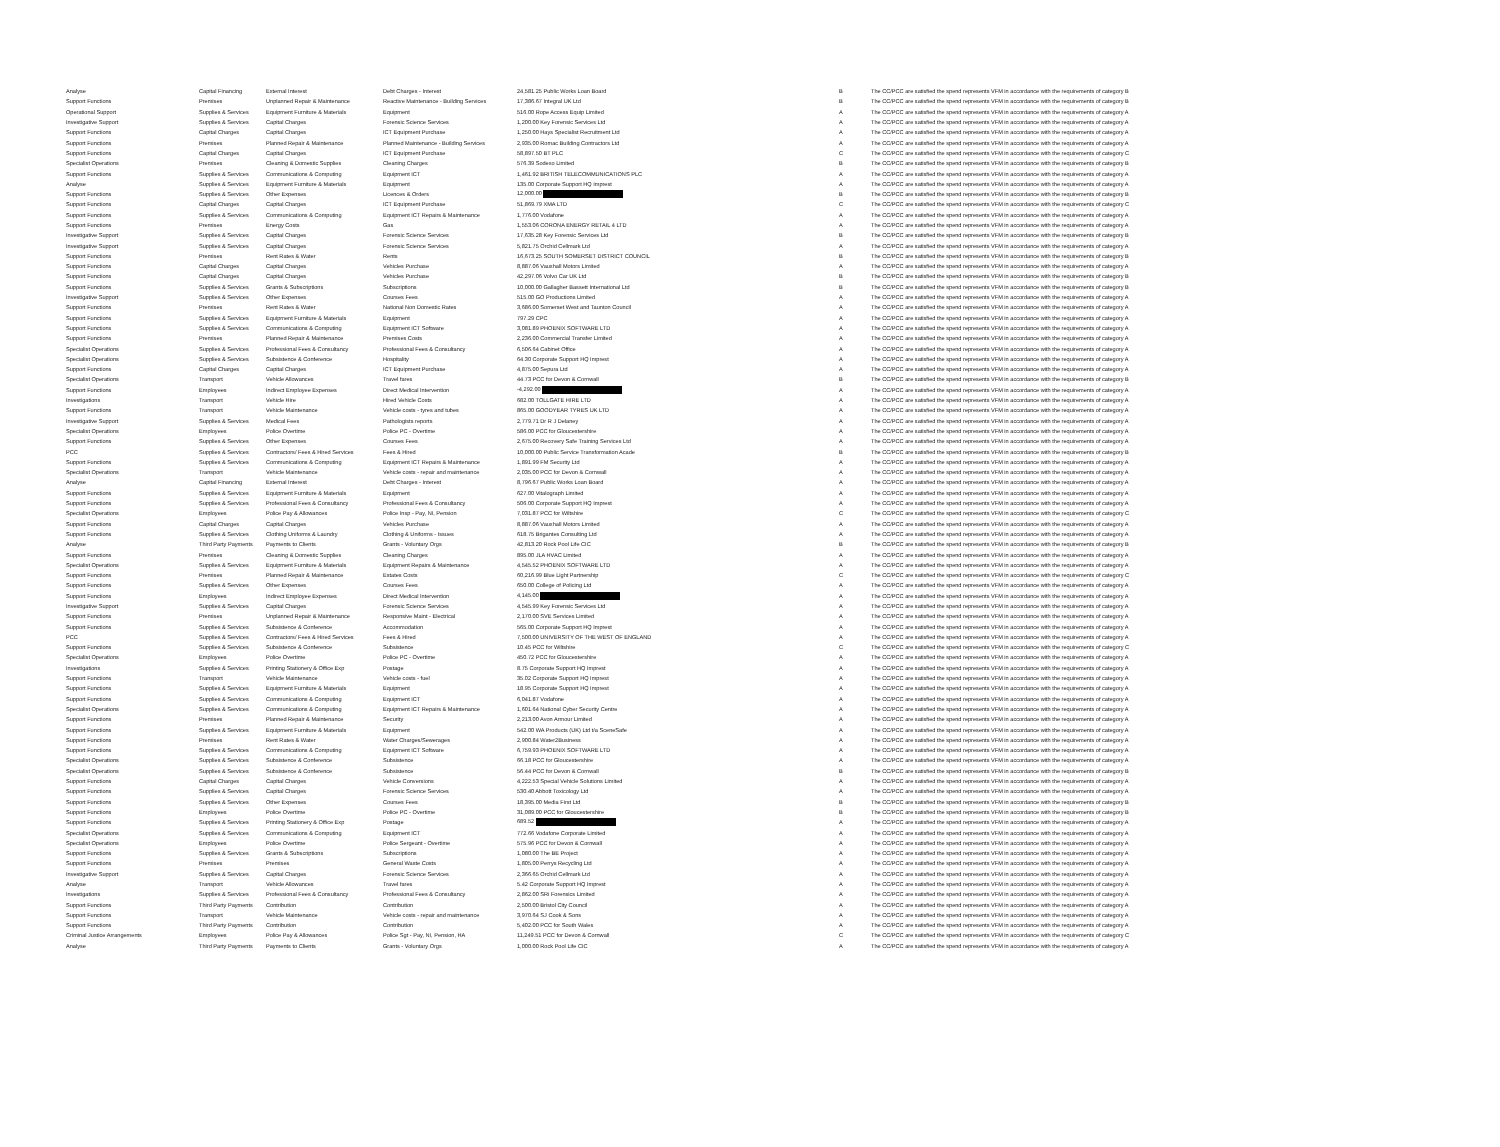| Analyse | Capital Financing | External Interest | Debt Charges - Interest | 24,581.25 Public Works Loan Board | B | The CC/PCC are satisfied the spend represents VFM in accordance with the requirements of category B |
| Support Functions | Premises | Unplanned Repair & Maintenance | Reactive Maintenance - Building Services | 17,386.67 Integral UK Ltd | B | The CC/PCC are satisfied the spend represents VFM in accordance with the requirements of category B |
| Operational Support | Supplies & Services | Equipment Furniture & Materials | Equipment | 516.00 Rope Access Equip Limited | A | The CC/PCC are satisfied the spend represents VFM in accordance with the requirements of category A |
| Investigative Support | Supplies & Services | Capital Charges | Forensic Science Services | 1,200.00 Key Forensic Services Ltd | A | The CC/PCC are satisfied the spend represents VFM in accordance with the requirements of category A |
| Support Functions | Capital Charges | Capital Charges | ICT Equipment Purchase | 1,250.00 Hays Specialist Recruitment Ltd | A | The CC/PCC are satisfied the spend represents VFM in accordance with the requirements of category A |
| Support Functions | Premises | Planned Repair & Maintenance | Planned Maintenance - Building Services | 2,935.00 Romac Building Contractors Ltd | A | The CC/PCC are satisfied the spend represents VFM in accordance with the requirements of category A |
| Support Functions | Capital Charges | Capital Charges | ICT Equipment Purchase | 58,897.50 BT PLC | C | The CC/PCC are satisfied the spend represents VFM in accordance with the requirements of category C |
| Specialist Operations | Premises | Cleaning & Domestic Supplies | Cleaning Charges | 576.39 Sodexo Limited | B | The CC/PCC are satisfied the spend represents VFM in accordance with the requirements of category B |
| Support Functions | Supplies & Services | Communications & Computing | Equipment ICT | 1,461.92 BRITISH TELECOMMUNICATIONS PLC | A | The CC/PCC are satisfied the spend represents VFM in accordance with the requirements of category A |
| Analyse | Supplies & Services | Equipment Furniture & Materials | Equipment | 135.00 Corporate Support HQ Imprest | A | The CC/PCC are satisfied the spend represents VFM in accordance with the requirements of category A |
| Support Functions | Supplies & Services | Other Expenses | Licences & Orders | 12,000.00 | B | The CC/PCC are satisfied the spend represents VFM in accordance with the requirements of category B |
| Support Functions | Capital Charges | Capital Charges | ICT Equipment Purchase | 51,869.79 XMA LTD | C | The CC/PCC are satisfied the spend represents VFM in accordance with the requirements of category C |
| Support Functions | Supplies & Services | Communications & Computing | Equipment ICT Repairs & Maintenance | 1,776.00 Vodafone | A | The CC/PCC are satisfied the spend represents VFM in accordance with the requirements of category A |
| Support Functions | Premises | Energy Costs | Gas | 1,553.06 CORONA ENERGY RETAIL 4 LTD | A | The CC/PCC are satisfied the spend represents VFM in accordance with the requirements of category A |
| Investigative Support | Supplies & Services | Capital Charges | Forensic Science Services | 17,635.28 Key Forensic Services Ltd | B | The CC/PCC are satisfied the spend represents VFM in accordance with the requirements of category B |
| Investigative Support | Supplies & Services | Capital Charges | Forensic Science Services | 5,821.75 Orchid Cellmark Ltd | A | The CC/PCC are satisfied the spend represents VFM in accordance with the requirements of category A |
| Support Functions | Premises | Rent Rates & Water | Rents | 16,673.25 SOUTH SOMERSET DISTRICT COUNCIL | B | The CC/PCC are satisfied the spend represents VFM in accordance with the requirements of category B |
| Support Functions | Capital Charges | Capital Charges | Vehicles Purchase | 8,887.06 Vauxhall Motors Limited | A | The CC/PCC are satisfied the spend represents VFM in accordance with the requirements of category A |
| Support Functions | Capital Charges | Capital Charges | Vehicles Purchase | 42,297.06 Volvo Car UK Ltd | B | The CC/PCC are satisfied the spend represents VFM in accordance with the requirements of category B |
| Support Functions | Supplies & Services | Grants & Subscriptions | Subscriptions | 10,000.00 Gallagher Bassett International Ltd | B | The CC/PCC are satisfied the spend represents VFM in accordance with the requirements of category B |
| Investigative Support | Supplies & Services | Other Expenses | Courses Fees | 515.00 GO Productions Limited | A | The CC/PCC are satisfied the spend represents VFM in accordance with the requirements of category A |
| Support Functions | Premises | Rent Rates & Water | National Non Domestic Rates | 3,686.00 Somerset West and Taunton Council | A | The CC/PCC are satisfied the spend represents VFM in accordance with the requirements of category A |
| Support Functions | Supplies & Services | Equipment Furniture & Materials | Equipment | 797.29 CPC | A | The CC/PCC are satisfied the spend represents VFM in accordance with the requirements of category A |
| Support Functions | Supplies & Services | Communications & Computing | Equipment ICT Software | 3,081.89 PHOENIX SOFTWARE LTD | A | The CC/PCC are satisfied the spend represents VFM in accordance with the requirements of category A |
| Support Functions | Premises | Planned Repair & Maintenance | Premises Costs | 2,236.00 Commercial Transfer Limited | A | The CC/PCC are satisfied the spend represents VFM in accordance with the requirements of category A |
| Specialist Operations | Supplies & Services | Professional Fees & Consultancy | Professional Fees & Consultancy | 6,506.64 Cabinet Office | A | The CC/PCC are satisfied the spend represents VFM in accordance with the requirements of category A |
| Specialist Operations | Supplies & Services | Subsistence & Conference | Hospitality | 64.30 Corporate Support HQ Imprest | A | The CC/PCC are satisfied the spend represents VFM in accordance with the requirements of category A |
| Support Functions | Capital Charges | Capital Charges | ICT Equipment Purchase | 4,875.00 Sepura Ltd | A | The CC/PCC are satisfied the spend represents VFM in accordance with the requirements of category A |
| Specialist Operations | Transport | Vehicle Allowances | Travel fares | 44.73 PCC for Devon & Cornwall | B | The CC/PCC are satisfied the spend represents VFM in accordance with the requirements of category B |
| Support Functions | Employees | Indirect Employee Expenses | Direct Medical Intervention | -4,292.00 | A | The CC/PCC are satisfied the spend represents VFM in accordance with the requirements of category A |
| Investigations | Transport | Vehicle Hire | Hired Vehicle Costs | 682.00 TOLLGATE HIRE LTD | A | The CC/PCC are satisfied the spend represents VFM in accordance with the requirements of category A |
| Support Functions | Transport | Vehicle Maintenance | Vehicle costs - tyres and tubes | 865.00 GOODYEAR TYRES UK LTD | A | The CC/PCC are satisfied the spend represents VFM in accordance with the requirements of category A |
| Investigative Support | Supplies & Services | Medical Fees | Pathologists reports | 2,779.71 Dr R J Delaney | A | The CC/PCC are satisfied the spend represents VFM in accordance with the requirements of category A |
| Specialist Operations | Employees | Police Overtime | Police PC - Overtime | 586.00 PCC for Gloucestershire | A | The CC/PCC are satisfied the spend represents VFM in accordance with the requirements of category A |
| Support Functions | Supplies & Services | Other Expenses | Courses Fees | 2,675.00 Recovery Safe Training Services Ltd | A | The CC/PCC are satisfied the spend represents VFM in accordance with the requirements of category A |
| PCC | Supplies & Services | Contractors/ Fees & Hired Services | Fees & Hired | 10,000.00 Public Service Transformation Acade | B | The CC/PCC are satisfied the spend represents VFM in accordance with the requirements of category B |
| Support Functions | Supplies & Services | Communications & Computing | Equipment ICT Repairs & Maintenance | 1,891.99 FM Security Ltd | A | The CC/PCC are satisfied the spend represents VFM in accordance with the requirements of category A |
| Specialist Operations | Transport | Vehicle Maintenance | Vehicle costs - repair and maintenance | 2,035.00 PCC for Devon & Cornwall | A | The CC/PCC are satisfied the spend represents VFM in accordance with the requirements of category A |
| Analyse | Capital Financing | External Interest | Debt Charges - Interest | 8,796.67 Public Works Loan Board | A | The CC/PCC are satisfied the spend represents VFM in accordance with the requirements of category A |
| Support Functions | Supplies & Services | Equipment Furniture & Materials | Equipment | 627.00 Vitalograph Limited | A | The CC/PCC are satisfied the spend represents VFM in accordance with the requirements of category A |
| Support Functions | Supplies & Services | Professional Fees & Consultancy | Professional Fees & Consultancy | 506.00 Corporate Support HQ Imprest | A | The CC/PCC are satisfied the spend represents VFM in accordance with the requirements of category A |
| Specialist Operations | Employees | Police Pay & Allowances | Police Insp - Pay, NI, Pension | 7,031.87 PCC for Wiltshire | C | The CC/PCC are satisfied the spend represents VFM in accordance with the requirements of category C |
| Support Functions | Capital Charges | Capital Charges | Vehicles Purchase | 8,887.06 Vauxhall Motors Limited | A | The CC/PCC are satisfied the spend represents VFM in accordance with the requirements of category A |
| Support Functions | Supplies & Services | Clothing Uniforms & Laundry | Clothing & Uniforms - Issues | 618.75 Brigantes Consulting Ltd | A | The CC/PCC are satisfied the spend represents VFM in accordance with the requirements of category A |
| Analyse | Third Party Payments | Payments to Clients | Grants - Voluntary Orgs | 42,813.20 Rock Pool Life CIC | B | The CC/PCC are satisfied the spend represents VFM in accordance with the requirements of category B |
| Support Functions | Premises | Cleaning & Domestic Supplies | Cleaning Charges | 895.00 JLA HVAC Limited | A | The CC/PCC are satisfied the spend represents VFM in accordance with the requirements of category A |
| Specialist Operations | Supplies & Services | Equipment Furniture & Materials | Equipment Repairs & Maintenance | 4,545.52 PHOENIX SOFTWARE LTD | A | The CC/PCC are satisfied the spend represents VFM in accordance with the requirements of category A |
| Support Functions | Premises | Planned Repair & Maintenance | Estates Costs | 60,216.99 Blue Light Partnership | C | The CC/PCC are satisfied the spend represents VFM in accordance with the requirements of category C |
| Support Functions | Supplies & Services | Other Expenses | Courses Fees | 650.00 College of Policing Ltd | A | The CC/PCC are satisfied the spend represents VFM in accordance with the requirements of category A |
| Support Functions | Employees | Indirect Employee Expenses | Direct Medical Intervention | 4,145.00 | A | The CC/PCC are satisfied the spend represents VFM in accordance with the requirements of category A |
| Investigative Support | Supplies & Services | Capital Charges | Forensic Science Services | 4,545.99 Key Forensic Services Ltd | A | The CC/PCC are satisfied the spend represents VFM in accordance with the requirements of category A |
| Support Functions | Premises | Unplanned Repair & Maintenance | Responsive Maint - Electrical | 2,170.00 SVE Services Limited | A | The CC/PCC are satisfied the spend represents VFM in accordance with the requirements of category A |
| Support Functions | Supplies & Services | Subsistence & Conference | Accommodation | 565.00 Corporate Support HQ Imprest | A | The CC/PCC are satisfied the spend represents VFM in accordance with the requirements of category A |
| PCC | Supplies & Services | Contractors/ Fees & Hired Services | Fees & Hired | 7,500.00 UNIVERSITY OF THE WEST OF ENGLAND | A | The CC/PCC are satisfied the spend represents VFM in accordance with the requirements of category A |
| Support Functions | Supplies & Services | Subsistence & Conference | Subsistence | 10.45 PCC for Wiltshire | C | The CC/PCC are satisfied the spend represents VFM in accordance with the requirements of category C |
| Specialist Operations | Employees | Police Overtime | Police PC - Overtime | 450.72 PCC for Gloucestershire | A | The CC/PCC are satisfied the spend represents VFM in accordance with the requirements of category A |
| Investigations | Supplies & Services | Printing Stationery & Office Exp | Postage | 8.75 Corporate Support HQ Imprest | A | The CC/PCC are satisfied the spend represents VFM in accordance with the requirements of category A |
| Support Functions | Transport | Vehicle Maintenance | Vehicle costs - fuel | 35.02 Corporate Support HQ Imprest | A | The CC/PCC are satisfied the spend represents VFM in accordance with the requirements of category A |
| Support Functions | Supplies & Services | Equipment Furniture & Materials | Equipment | 18.95 Corporate Support HQ Imprest | A | The CC/PCC are satisfied the spend represents VFM in accordance with the requirements of category A |
| Support Functions | Supplies & Services | Communications & Computing | Equipment ICT | 6,041.87 Vodafone | A | The CC/PCC are satisfied the spend represents VFM in accordance with the requirements of category A |
| Specialist Operations | Supplies & Services | Communications & Computing | Equipment ICT Repairs & Maintenance | 1,601.64 National Cyber Security Centre | A | The CC/PCC are satisfied the spend represents VFM in accordance with the requirements of category A |
| Support Functions | Premises | Planned Repair & Maintenance | Security | 2,213.00 Avon Armour Limited | A | The CC/PCC are satisfied the spend represents VFM in accordance with the requirements of category A |
| Support Functions | Supplies & Services | Equipment Furniture & Materials | Equipment | 542.00 WA Products (UK) Ltd t/a SceneSafe | A | The CC/PCC are satisfied the spend represents VFM in accordance with the requirements of category A |
| Support Functions | Premises | Rent Rates & Water | Water Charges/Sewerages | 2,900.84 Water2Business | A | The CC/PCC are satisfied the spend represents VFM in accordance with the requirements of category A |
| Support Functions | Supplies & Services | Communications & Computing | Equipment ICT Software | 6,759.93 PHOENIX SOFTWARE LTD | A | The CC/PCC are satisfied the spend represents VFM in accordance with the requirements of category A |
| Specialist Operations | Supplies & Services | Subsistence & Conference | Subsistence | 66.18 PCC for Gloucestershire | A | The CC/PCC are satisfied the spend represents VFM in accordance with the requirements of category A |
| Specialist Operations | Supplies & Services | Subsistence & Conference | Subsistence | 56.44 PCC for Devon & Cornwall | B | The CC/PCC are satisfied the spend represents VFM in accordance with the requirements of category B |
| Support Functions | Capital Charges | Capital Charges | Vehicle Conversions | 4,222.53 Special Vehicle Solutions Limited | A | The CC/PCC are satisfied the spend represents VFM in accordance with the requirements of category A |
| Support Functions | Supplies & Services | Capital Charges | Forensic Science Services | 530.40 Abbott Toxicology Ltd | A | The CC/PCC are satisfied the spend represents VFM in accordance with the requirements of category A |
| Support Functions | Supplies & Services | Other Expenses | Courses Fees | 18,395.00 Media First Ltd | B | The CC/PCC are satisfied the spend represents VFM in accordance with the requirements of category B |
| Support Functions | Employees | Police Overtime | Police PC - Overtime | 31,089.00 PCC for Gloucestershire | B | The CC/PCC are satisfied the spend represents VFM in accordance with the requirements of category B |
| Support Functions | Supplies & Services | Printing Stationery & Office Exp | Postage | 689.52 | A | The CC/PCC are satisfied the spend represents VFM in accordance with the requirements of category A |
| Specialist Operations | Supplies & Services | Communications & Computing | Equipment ICT | 772.66 Vodafone Corporate Limited | A | The CC/PCC are satisfied the spend represents VFM in accordance with the requirements of category A |
| Specialist Operations | Employees | Police Overtime | Police Sergeant - Overtime | 575.96 PCC for Devon & Cornwall | A | The CC/PCC are satisfied the spend represents VFM in accordance with the requirements of category A |
| Support Functions | Supplies & Services | Grants & Subscriptions | Subscriptions | 1,080.00 The BE Project | A | The CC/PCC are satisfied the spend represents VFM in accordance with the requirements of category A |
| Support Functions | Premises | Premises | General Waste Costs | 1,805.00 Perrys Recycling Ltd | A | The CC/PCC are satisfied the spend represents VFM in accordance with the requirements of category A |
| Investigative Support | Supplies & Services | Capital Charges | Forensic Science Services | 2,366.65 Orchid Cellmark Ltd | A | The CC/PCC are satisfied the spend represents VFM in accordance with the requirements of category A |
| Analyse | Transport | Vehicle Allowances | Travel fares | 5.42 Corporate Support HQ Imprest | A | The CC/PCC are satisfied the spend represents VFM in accordance with the requirements of category A |
| Investigations | Supplies & Services | Professional Fees & Consultancy | Professional Fees & Consultancy | 2,862.00 SRi Forensics Limited | A | The CC/PCC are satisfied the spend represents VFM in accordance with the requirements of category A |
| Support Functions | Third Party Payments | Contribution | Contribution | 2,500.00 Bristol City Council | A | The CC/PCC are satisfied the spend represents VFM in accordance with the requirements of category A |
| Support Functions | Transport | Vehicle Maintenance | Vehicle costs - repair and maintenance | 3,970.64 SJ Cook & Sons | A | The CC/PCC are satisfied the spend represents VFM in accordance with the requirements of category A |
| Support Functions | Third Party Payments | Contribution | Contribution | 5,402.00 PCC for South Wales | A | The CC/PCC are satisfied the spend represents VFM in accordance with the requirements of category A |
| Criminal Justice Arrangements | Employees | Police Pay & Allowances | Police Sgt - Pay, NI, Pension, HA | 11,249.51 PCC for Devon & Cornwall | C | The CC/PCC are satisfied the spend represents VFM in accordance with the requirements of category C |
| Analyse | Third Party Payments | Payments to Clients | Grants - Voluntary Orgs | 1,000.00 Rock Pool Life CIC | A | The CC/PCC are satisfied the spend represents VFM in accordance with the requirements of category A |